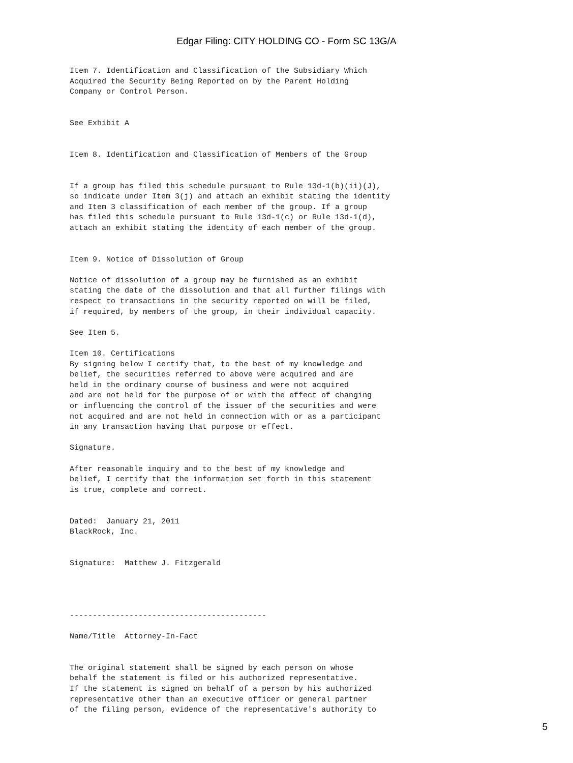Edgar Filing: CITY HOLDING CO - Form SC 13G/A
Item 7. Identification and Classification of the Subsidiary Which
Acquired the Security Being Reported on by the Parent Holding
Company or Control Person.


See Exhibit A


Item 8. Identification and Classification of Members of the Group


If a group has filed this schedule pursuant to Rule 13d-1(b)(ii)(J),
so indicate under Item 3(j) and attach an exhibit stating the identity
and Item 3 classification of each member of the group. If a group
has filed this schedule pursuant to Rule 13d-1(c) or Rule 13d-1(d),
attach an exhibit stating the identity of each member of the group.


Item 9. Notice of Dissolution of Group

Notice of dissolution of a group may be furnished as an exhibit
stating the date of the dissolution and that all further filings with
respect to transactions in the security reported on will be filed,
if required, by members of the group, in their individual capacity.

See Item 5.

Item 10. Certifications
By signing below I certify that, to the best of my knowledge and
belief, the securities referred to above were acquired and are
held in the ordinary course of business and were not acquired
and are not held for the purpose of or with the effect of changing
or influencing the control of the issuer of the securities and were
not acquired and are not held in connection with or as a participant
in any transaction having that purpose or effect.

Signature.

After reasonable inquiry and to the best of my knowledge and
belief, I certify that the information set forth in this statement
is true, complete and correct.


Dated:  January 21, 2011
BlackRock, Inc.


Signature:  Matthew J. Fitzgerald




-------------------------------------------

Name/Title  Attorney-In-Fact


The original statement shall be signed by each person on whose
behalf the statement is filed or his authorized representative.
If the statement is signed on behalf of a person by his authorized
representative other than an executive officer or general partner
of the filing person, evidence of the representative's authority to
5